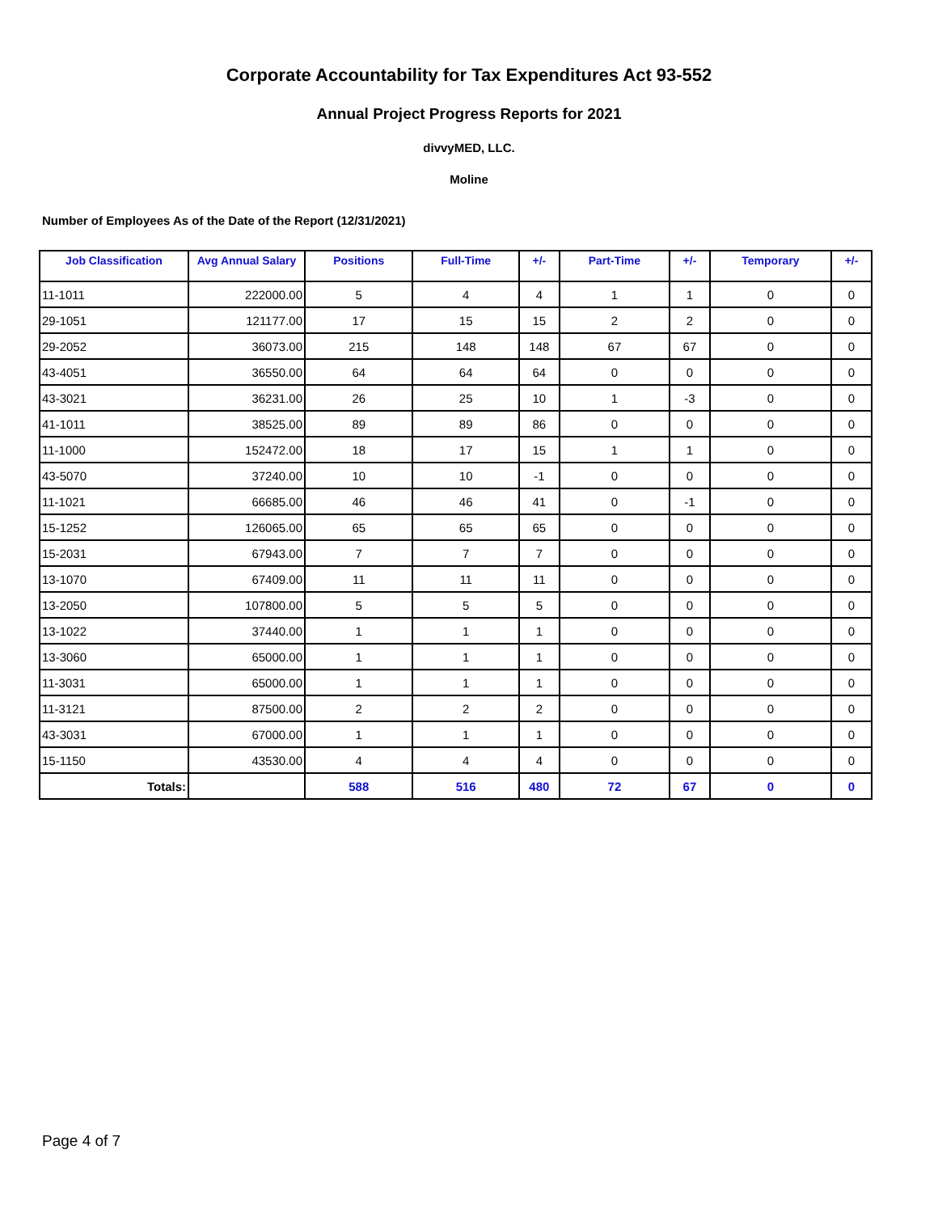Corporate Accountability for Tax Expenditures Act 93-552
Annual Project Progress Reports for 2021
divvyMED, LLC.
Moline
Number of Employees As of the Date of the Report (12/31/2021)
| Job Classification | Avg Annual Salary | Positions | Full-Time | +/- | Part-Time | +/- | Temporary | +/- |
| --- | --- | --- | --- | --- | --- | --- | --- | --- |
| 11-1011 | 222000.00 | 5 | 4 | 4 | 1 | 1 | 0 | 0 |
| 29-1051 | 121177.00 | 17 | 15 | 15 | 2 | 2 | 0 | 0 |
| 29-2052 | 36073.00 | 215 | 148 | 148 | 67 | 67 | 0 | 0 |
| 43-4051 | 36550.00 | 64 | 64 | 64 | 0 | 0 | 0 | 0 |
| 43-3021 | 36231.00 | 26 | 25 | 10 | 1 | -3 | 0 | 0 |
| 41-1011 | 38525.00 | 89 | 89 | 86 | 0 | 0 | 0 | 0 |
| 11-1000 | 152472.00 | 18 | 17 | 15 | 1 | 1 | 0 | 0 |
| 43-5070 | 37240.00 | 10 | 10 | -1 | 0 | 0 | 0 | 0 |
| 11-1021 | 66685.00 | 46 | 46 | 41 | 0 | -1 | 0 | 0 |
| 15-1252 | 126065.00 | 65 | 65 | 65 | 0 | 0 | 0 | 0 |
| 15-2031 | 67943.00 | 7 | 7 | 7 | 0 | 0 | 0 | 0 |
| 13-1070 | 67409.00 | 11 | 11 | 11 | 0 | 0 | 0 | 0 |
| 13-2050 | 107800.00 | 5 | 5 | 5 | 0 | 0 | 0 | 0 |
| 13-1022 | 37440.00 | 1 | 1 | 1 | 0 | 0 | 0 | 0 |
| 13-3060 | 65000.00 | 1 | 1 | 1 | 0 | 0 | 0 | 0 |
| 11-3031 | 65000.00 | 1 | 1 | 1 | 0 | 0 | 0 | 0 |
| 11-3121 | 87500.00 | 2 | 2 | 2 | 0 | 0 | 0 | 0 |
| 43-3031 | 67000.00 | 1 | 1 | 1 | 0 | 0 | 0 | 0 |
| 15-1150 | 43530.00 | 4 | 4 | 4 | 0 | 0 | 0 | 0 |
| Totals: | | 588 | 516 | 480 | 72 | 67 | 0 | 0 |
Page 4 of 7